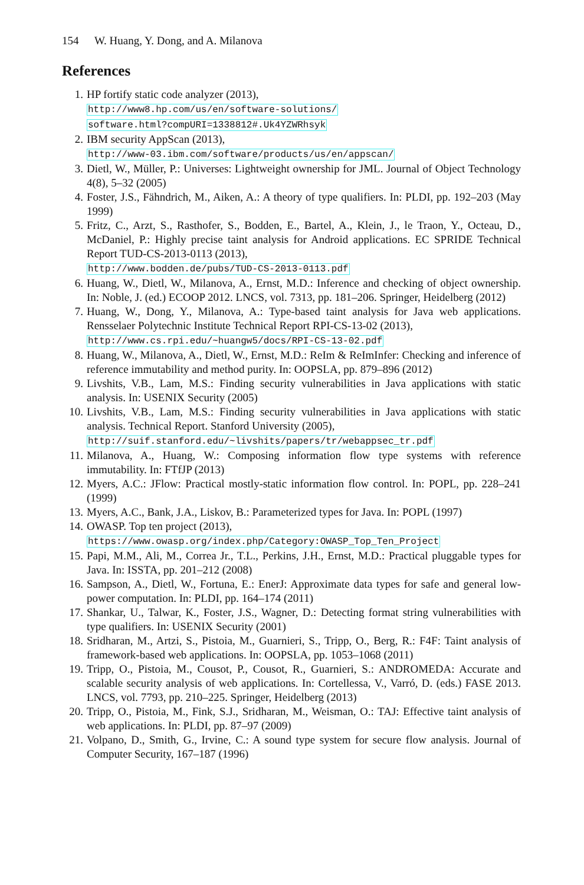154 W. Huang, Y. Dong, and A. Milanova
References
1. HP fortify static code analyzer (2013),
http://www8.hp.com/us/en/software-solutions/
software.html?compURI=1338812#.Uk4YZWRhsyk
2. IBM security AppScan (2013),
http://www-03.ibm.com/software/products/us/en/appscan/
3. Dietl, W., Müller, P.: Universes: Lightweight ownership for JML. Journal of Object Technology 4(8), 5–32 (2005)
4. Foster, J.S., Fähndrich, M., Aiken, A.: A theory of type qualifiers. In: PLDI, pp. 192–203 (May 1999)
5. Fritz, C., Arzt, S., Rasthofer, S., Bodden, E., Bartel, A., Klein, J., le Traon, Y., Octeau, D., McDaniel, P.: Highly precise taint analysis for Android applications. EC SPRIDE Technical Report TUD-CS-2013-0113 (2013),
http://www.bodden.de/pubs/TUD-CS-2013-0113.pdf
6. Huang, W., Dietl, W., Milanova, A., Ernst, M.D.: Inference and checking of object ownership. In: Noble, J. (ed.) ECOOP 2012. LNCS, vol. 7313, pp. 181–206. Springer, Heidelberg (2012)
7. Huang, W., Dong, Y., Milanova, A.: Type-based taint analysis for Java web applications. Rensselaer Polytechnic Institute Technical Report RPI-CS-13-02 (2013),
http://www.cs.rpi.edu/~huangw5/docs/RPI-CS-13-02.pdf
8. Huang, W., Milanova, A., Dietl, W., Ernst, M.D.: ReIm & ReImInfer: Checking and inference of reference immutability and method purity. In: OOPSLA, pp. 879–896 (2012)
9. Livshits, V.B., Lam, M.S.: Finding security vulnerabilities in Java applications with static analysis. In: USENIX Security (2005)
10. Livshits, V.B., Lam, M.S.: Finding security vulnerabilities in Java applications with static analysis. Technical Report. Stanford University (2005),
http://suif.stanford.edu/~livshits/papers/tr/webappsec_tr.pdf
11. Milanova, A., Huang, W.: Composing information flow type systems with reference immutability. In: FTfJP (2013)
12. Myers, A.C.: JFlow: Practical mostly-static information flow control. In: POPL, pp. 228–241 (1999)
13. Myers, A.C., Bank, J.A., Liskov, B.: Parameterized types for Java. In: POPL (1997)
14. OWASP. Top ten project (2013),
https://www.owasp.org/index.php/Category:OWASP_Top_Ten_Project
15. Papi, M.M., Ali, M., Correa Jr., T.L., Perkins, J.H., Ernst, M.D.: Practical pluggable types for Java. In: ISSTA, pp. 201–212 (2008)
16. Sampson, A., Dietl, W., Fortuna, E.: EnerJ: Approximate data types for safe and general low-power computation. In: PLDI, pp. 164–174 (2011)
17. Shankar, U., Talwar, K., Foster, J.S., Wagner, D.: Detecting format string vulnerabilities with type qualifiers. In: USENIX Security (2001)
18. Sridharan, M., Artzi, S., Pistoia, M., Guarnieri, S., Tripp, O., Berg, R.: F4F: Taint analysis of framework-based web applications. In: OOPSLA, pp. 1053–1068 (2011)
19. Tripp, O., Pistoia, M., Cousot, P., Cousot, R., Guarnieri, S.: ANDROMEDA: Accurate and scalable security analysis of web applications. In: Cortellessa, V., Varró, D. (eds.) FASE 2013. LNCS, vol. 7793, pp. 210–225. Springer, Heidelberg (2013)
20. Tripp, O., Pistoia, M., Fink, S.J., Sridharan, M., Weisman, O.: TAJ: Effective taint analysis of web applications. In: PLDI, pp. 87–97 (2009)
21. Volpano, D., Smith, G., Irvine, C.: A sound type system for secure flow analysis. Journal of Computer Security, 167–187 (1996)